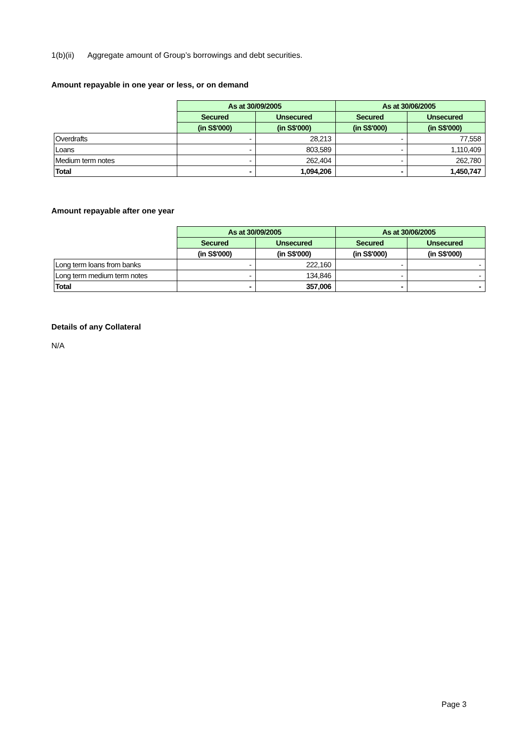1(b)(ii) Aggregate amount of Group’s borrowings and debt securities.
Amount repayable in one year or less, or on demand
| | As at 30/09/2005 | | As at 30/06/2005 | |
| --- | --- | --- | --- | --- |
| | Secured | Unsecured | Secured | Unsecured |
| | (in S$'000) | (in S$'000) | (in S$'000) | (in S$'000) |
| Overdrafts | - | 28,213 | - | 77,558 |
| Loans | - | 803,589 | - | 1,110,409 |
| Medium term notes | - | 262,404 | - | 262,780 |
| Total | - | 1,094,206 | - | 1,450,747 |
Amount repayable after one year
| | As at 30/09/2005 | | As at 30/06/2005 | |
| --- | --- | --- | --- | --- |
| | Secured | Unsecured | Secured | Unsecured |
| | (in S$'000) | (in S$'000) | (in S$'000) | (in S$'000) |
| Long term loans from banks | - | 222,160 | - | - |
| Long term medium term notes | - | 134,846 | - | - |
| Total | - | 357,006 | - | - |
Details of any Collateral
N/A
Page 3